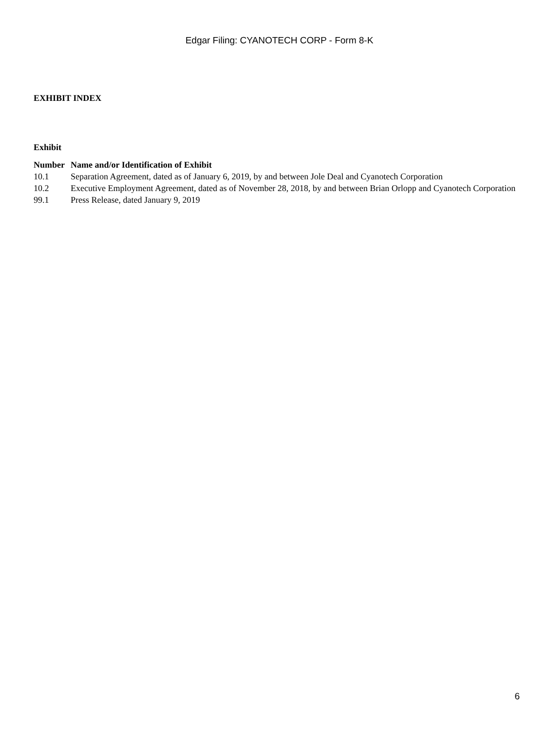Edgar Filing: CYANOTECH CORP - Form 8-K
EXHIBIT INDEX
| Exhibit | |
| --- | --- |
| Number | Name and/or Identification of Exhibit |
| 10.1 | Separation Agreement, dated as of January 6, 2019, by and between Jole Deal and Cyanotech Corporation |
| 10.2 | Executive Employment Agreement, dated as of November 28, 2018, by and between Brian Orlopp and Cyanotech Corporation |
| 99.1 | Press Release, dated January 9, 2019 |
6